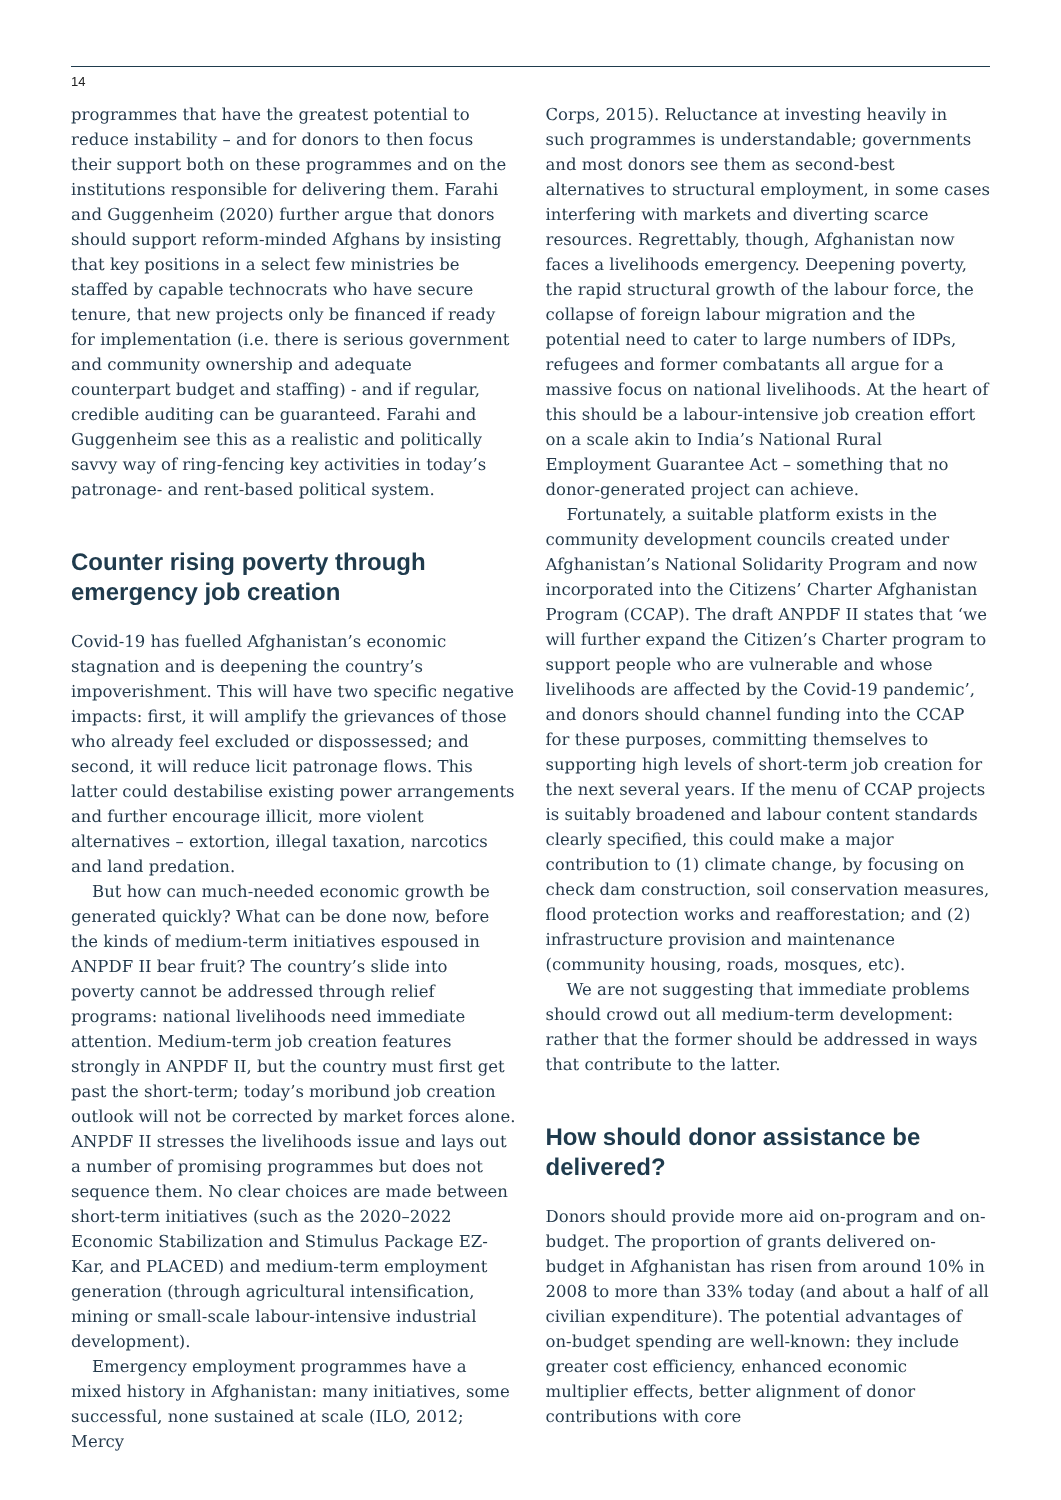14
programmes that have the greatest potential to reduce instability – and for donors to then focus their support both on these programmes and on the institutions responsible for delivering them. Farahi and Guggenheim (2020) further argue that donors should support reform-minded Afghans by insisting that key positions in a select few ministries be staffed by capable technocrats who have secure tenure, that new projects only be financed if ready for implementation (i.e. there is serious government and community ownership and adequate counterpart budget and staffing) - and if regular, credible auditing can be guaranteed. Farahi and Guggenheim see this as a realistic and politically savvy way of ring-fencing key activities in today’s patronage- and rent-based political system.
Counter rising poverty through emergency job creation
Covid-19 has fuelled Afghanistan’s economic stagnation and is deepening the country’s impoverishment. This will have two specific negative impacts: first, it will amplify the grievances of those who already feel excluded or dispossessed; and second, it will reduce licit patronage flows. This latter could destabilise existing power arrangements and further encourage illicit, more violent alternatives – extortion, illegal taxation, narcotics and land predation.
But how can much-needed economic growth be generated quickly? What can be done now, before the kinds of medium-term initiatives espoused in ANPDF II bear fruit? The country’s slide into poverty cannot be addressed through relief programs: national livelihoods need immediate attention. Medium-term job creation features strongly in ANPDF II, but the country must first get past the short-term; today’s moribund job creation outlook will not be corrected by market forces alone. ANPDF II stresses the livelihoods issue and lays out a number of promising programmes but does not sequence them. No clear choices are made between short-term initiatives (such as the 2020–2022 Economic Stabilization and Stimulus Package EZ-Kar, and PLACED) and medium-term employment generation (through agricultural intensification, mining or small-scale labour-intensive industrial development).
Emergency employment programmes have a mixed history in Afghanistan: many initiatives, some successful, none sustained at scale (ILO, 2012; Mercy
Corps, 2015). Reluctance at investing heavily in such programmes is understandable; governments and most donors see them as second-best alternatives to structural employment, in some cases interfering with markets and diverting scarce resources. Regrettably, though, Afghanistan now faces a livelihoods emergency. Deepening poverty, the rapid structural growth of the labour force, the collapse of foreign labour migration and the potential need to cater to large numbers of IDPs, refugees and former combatants all argue for a massive focus on national livelihoods. At the heart of this should be a labour-intensive job creation effort on a scale akin to India’s National Rural Employment Guarantee Act – something that no donor-generated project can achieve.
Fortunately, a suitable platform exists in the community development councils created under Afghanistan’s National Solidarity Program and now incorporated into the Citizens’ Charter Afghanistan Program (CCAP). The draft ANPDF II states that ‘we will further expand the Citizen’s Charter program to support people who are vulnerable and whose livelihoods are affected by the Covid-19 pandemic’, and donors should channel funding into the CCAP for these purposes, committing themselves to supporting high levels of short-term job creation for the next several years. If the menu of CCAP projects is suitably broadened and labour content standards clearly specified, this could make a major contribution to (1) climate change, by focusing on check dam construction, soil conservation measures, flood protection works and reafforestation; and (2) infrastructure provision and maintenance (community housing, roads, mosques, etc).
We are not suggesting that immediate problems should crowd out all medium-term development: rather that the former should be addressed in ways that contribute to the latter.
How should donor assistance be delivered?
Donors should provide more aid on-program and on-budget. The proportion of grants delivered on-budget in Afghanistan has risen from around 10% in 2008 to more than 33% today (and about a half of all civilian expenditure). The potential advantages of on-budget spending are well-known: they include greater cost efficiency, enhanced economic multiplier effects, better alignment of donor contributions with core